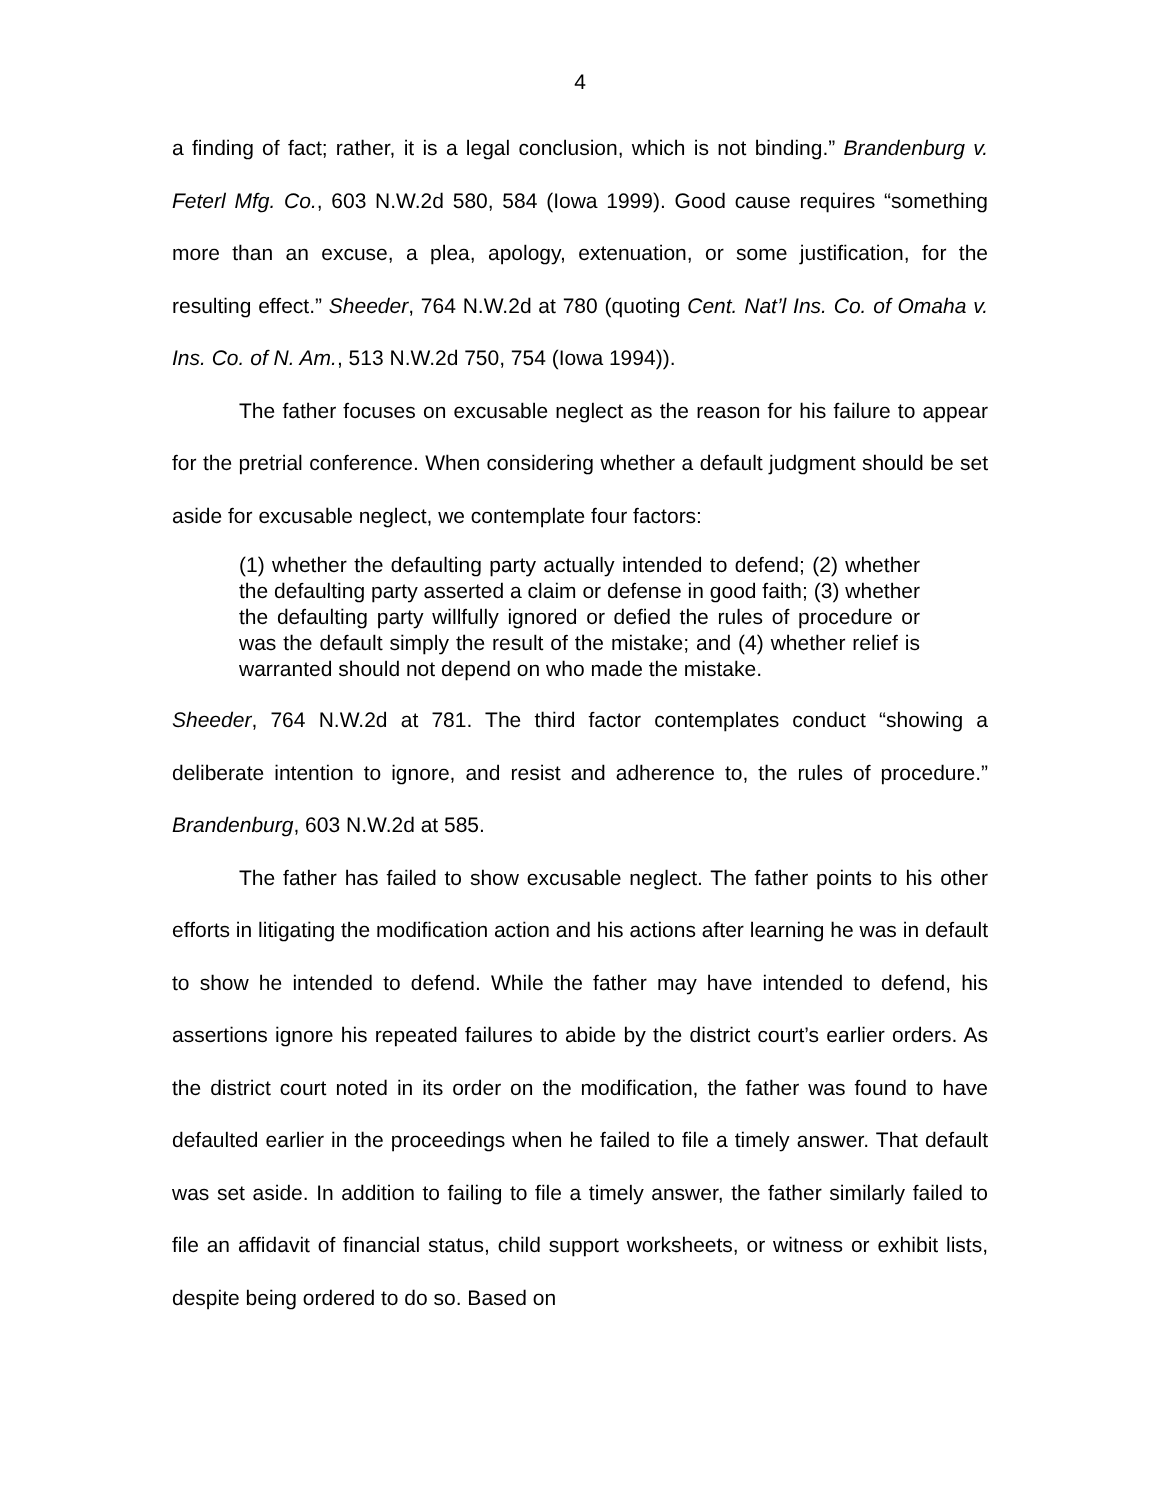4
a finding of fact; rather, it is a legal conclusion, which is not binding.” Brandenburg v. Feterl Mfg. Co., 603 N.W.2d 580, 584 (Iowa 1999). Good cause requires “something more than an excuse, a plea, apology, extenuation, or some justification, for the resulting effect.” Sheeder, 764 N.W.2d at 780 (quoting Cent. Nat’l Ins. Co. of Omaha v. Ins. Co. of N. Am., 513 N.W.2d 750, 754 (Iowa 1994)).
The father focuses on excusable neglect as the reason for his failure to appear for the pretrial conference. When considering whether a default judgment should be set aside for excusable neglect, we contemplate four factors:
(1) whether the defaulting party actually intended to defend; (2) whether the defaulting party asserted a claim or defense in good faith; (3) whether the defaulting party willfully ignored or defied the rules of procedure or was the default simply the result of the mistake; and (4) whether relief is warranted should not depend on who made the mistake.
Sheeder, 764 N.W.2d at 781. The third factor contemplates conduct “showing a deliberate intention to ignore, and resist and adherence to, the rules of procedure.” Brandenburg, 603 N.W.2d at 585.
The father has failed to show excusable neglect. The father points to his other efforts in litigating the modification action and his actions after learning he was in default to show he intended to defend. While the father may have intended to defend, his assertions ignore his repeated failures to abide by the district court’s earlier orders. As the district court noted in its order on the modification, the father was found to have defaulted earlier in the proceedings when he failed to file a timely answer. That default was set aside. In addition to failing to file a timely answer, the father similarly failed to file an affidavit of financial status, child support worksheets, or witness or exhibit lists, despite being ordered to do so. Based on